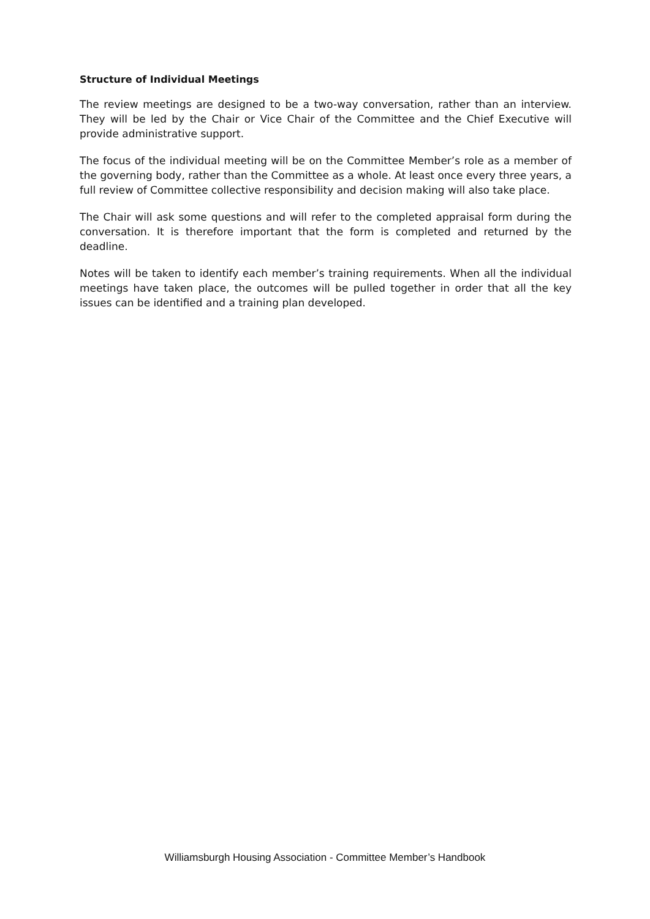Structure of Individual Meetings
The review meetings are designed to be a two-way conversation, rather than an interview. They will be led by the Chair or Vice Chair of the Committee and the Chief Executive will provide administrative support.
The focus of the individual meeting will be on the Committee Member’s role as a member of the governing body, rather than the Committee as a whole. At least once every three years, a full review of Committee collective responsibility and decision making will also take place.
The Chair will ask some questions and will refer to the completed appraisal form during the conversation. It is therefore important that the form is completed and returned by the deadline.
Notes will be taken to identify each member’s training requirements. When all the individual meetings have taken place, the outcomes will be pulled together in order that all the key issues can be identified and a training plan developed.
Williamsburgh Housing Association - Committee Member’s Handbook